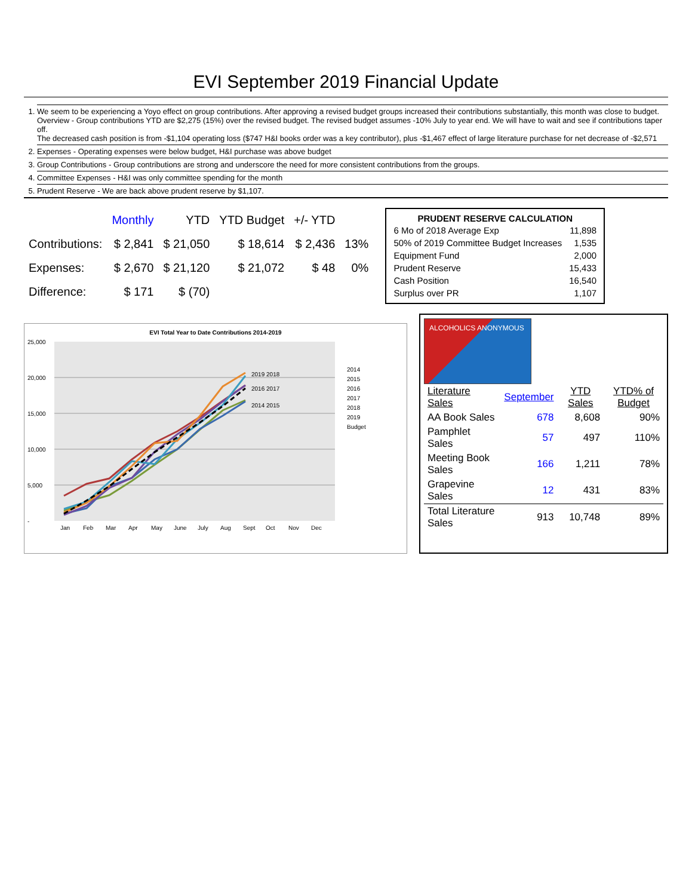EVI September 2019 Financial Update
1. We seem to be experiencing a Yoyo effect on group contributions. After approving a revised budget groups increased their contributions substantially, this month was close to budget.
Overview - Group contributions YTD are $2,275 (15%) over the revised budget. The revised budget assumes -10% July to year end. We will have to wait and see if contributions taper off.
The decreased cash position is from -$1,104 operating loss ($747 H&I books order was a key contributor), plus -$1,467 effect of large literature purchase for net decrease of -$2,571
2. Expenses - Operating expenses were below budget, H&I purchase was above budget
3. Group Contributions - Group contributions are strong and underscore the need for more consistent contributions from the groups.
4. Committee Expenses - H&I was only committee spending for the month
5. Prudent Reserve - We are back above prudent reserve by $1,107.
| | Monthly | YTD | YTD Budget | +/- YTD | |
| --- | --- | --- | --- | --- | --- |
| Contributions: | $ 2,841 | $ 21,050 | $ 18,614 | $ 2,436 | 13% |
| Expenses: | $ 2,670 | $ 21,120 | $ 21,072 | $ 48 | 0% |
| Difference: | $ 171 | $ (70) | | | |
| PRUDENT RESERVE CALCULATION | |
| --- | --- |
| 6 Mo of 2018 Average Exp | 11,898 |
| 50% of 2019 Committee Budget Increases | 1,535 |
| Equipment Fund | 2,000 |
| Prudent Reserve | 15,433 |
| Cash Position | 16,540 |
| Surplus over PR | 1,107 |
EVI Total Year to Date Contributions 2014-2019
25,000
20,000
15,000
10,000
5,000
-
Jan
Feb
Mar
Apr
May
June
July
Aug
Sept
Oct
Nov
Dec
2019 2018
2016 2017
2014 2015
2014
2015
2016
2017
2018
2019
Budget
ALCOHOLICS ANONYMOUS
| Literature Sales | September | YTD Sales | YTD% of Budget |
| --- | --- | --- | --- |
| AA Book Sales | 678 | 8,608 | 90% |
| Pamphlet Sales | 57 | 497 | 110% |
| Meeting Book Sales | 166 | 1,211 | 78% |
| Grapevine Sales | 12 | 431 | 83% |
| Total Literature Sales | 913 | 10,748 | 89% |